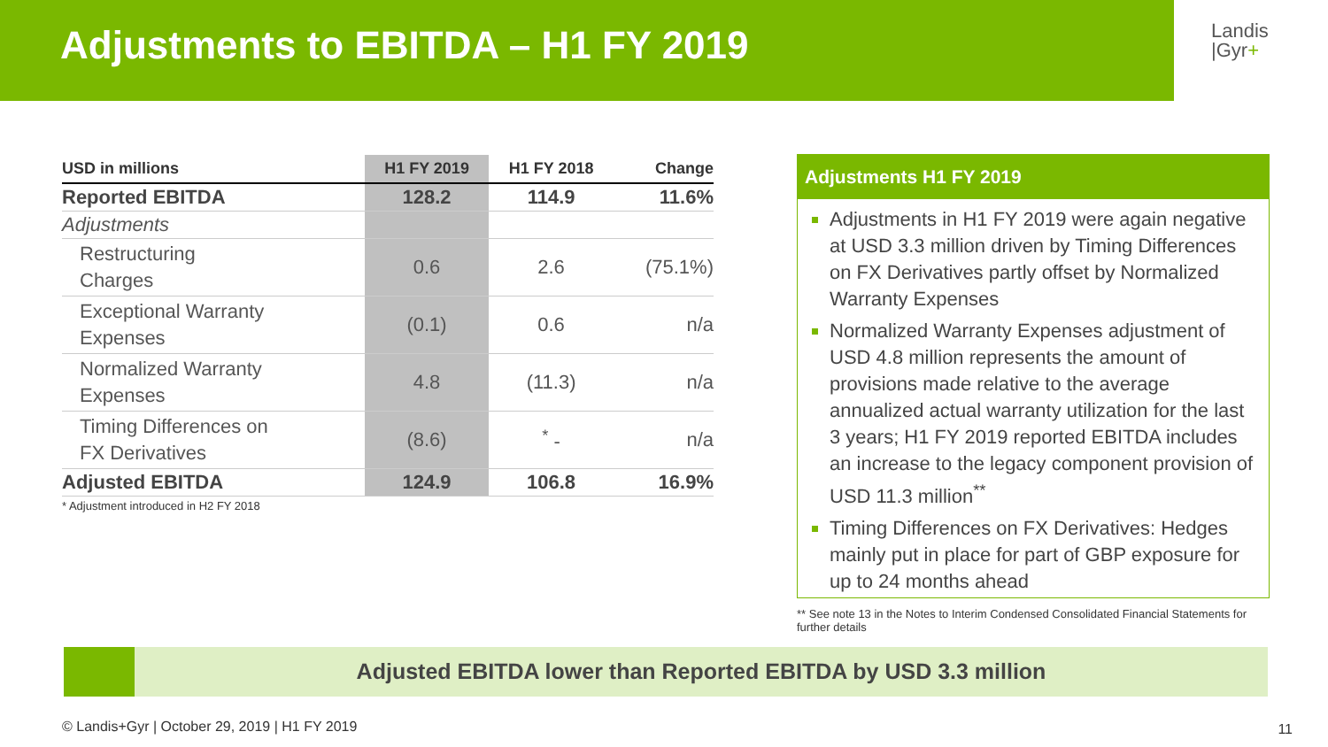Adjustments to EBITDA – H1 FY 2019
Landis
|Gyr+
| USD in millions | H1 FY 2019 | H1 FY 2018 | Change |
| --- | --- | --- | --- |
| Reported EBITDA | 128.2 | 114.9 | 11.6% |
| Adjustments | | | |
| Restructuring Charges | 0.6 | 2.6 | (75.1%) |
| Exceptional Warranty Expenses | (0.1) | 0.6 | n/a |
| Normalized Warranty Expenses | 4.8 | (11.3) | n/a |
| Timing Differences on FX Derivatives | (8.6) | <sup>*</sup> - | n/a |
| Adjusted EBITDA | 124.9 | 106.8 | 16.9% |
* Adjustment introduced in H2 FY 2018
Adjustments H1 FY 2019
Adjustments in H1 FY 2019 were again negative at USD 3.3 million driven by Timing Differences on FX Derivatives partly offset by Normalized Warranty Expenses
Normalized Warranty Expenses adjustment of USD 4.8 million represents the amount of provisions made relative to the average annualized actual warranty utilization for the last 3 years; H1 FY 2019 reported EBITDA includes an increase to the legacy component provision of USD 11.3 million<sup>**</sup>
Timing Differences on FX Derivatives: Hedges mainly put in place for part of GBP exposure for up to 24 months ahead
** See note 13 in the Notes to Interim Condensed Consolidated Financial Statements for further details
Adjusted EBITDA lower than Reported EBITDA by USD 3.3 million
© Landis+Gyr | October 29, 2019 | H1 FY 2019
11